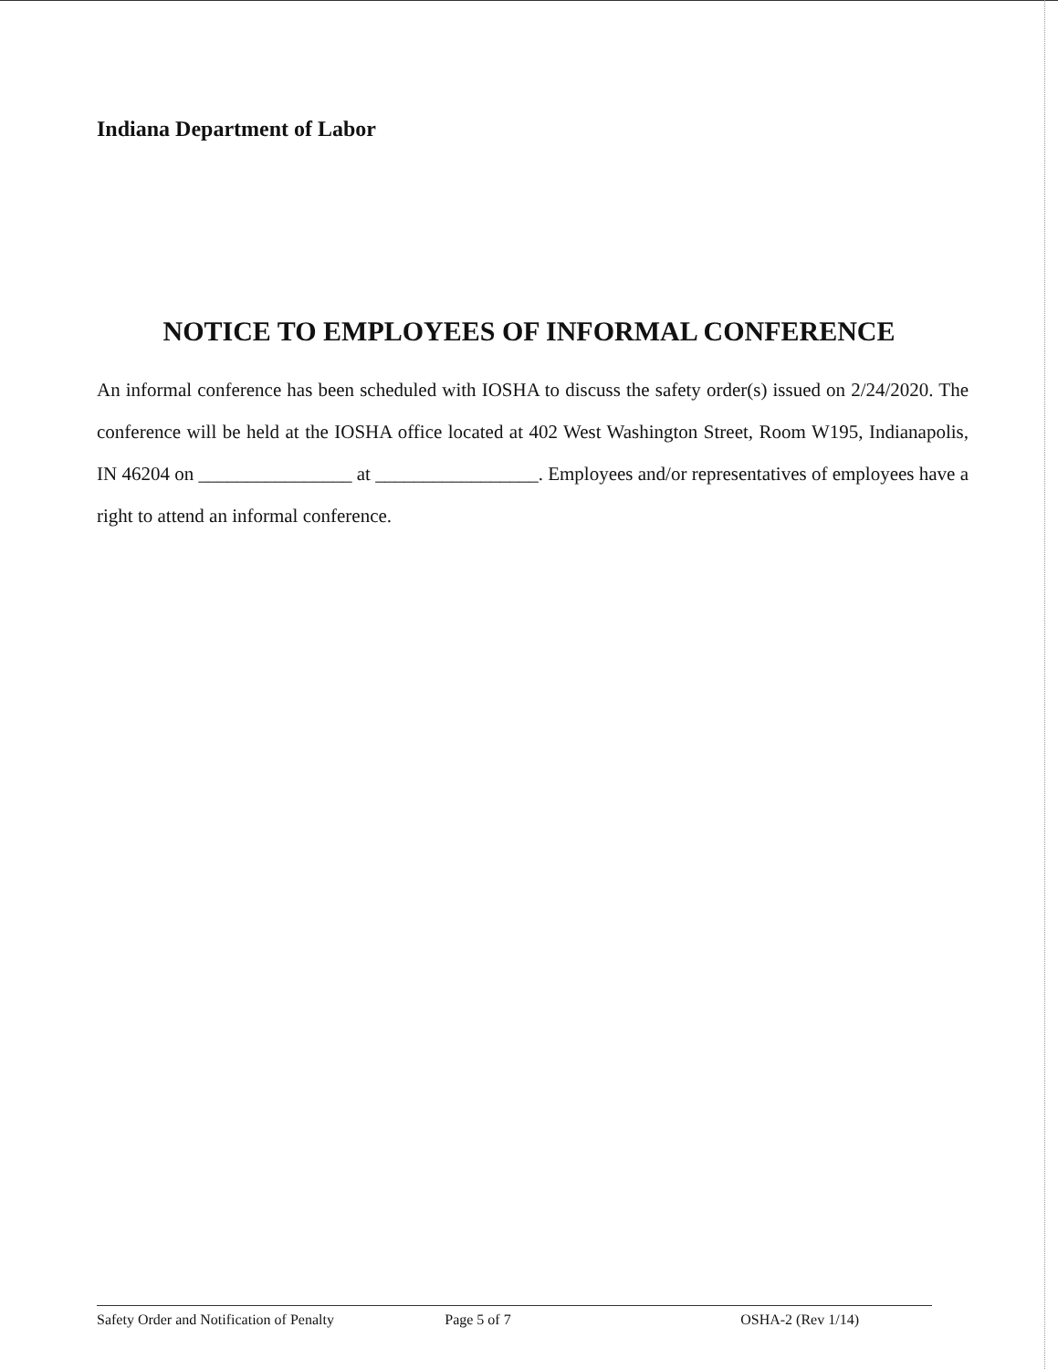Indiana Department of Labor
NOTICE TO EMPLOYEES OF INFORMAL CONFERENCE
An informal conference has been scheduled with IOSHA to discuss the safety order(s) issued on 2/24/2020. The conference will be held at the IOSHA office located at 402 West Washington Street, Room W195, Indianapolis, IN 46204 on ________________ at _________________. Employees and/or representatives of employees have a right to attend an informal conference.
Safety Order and Notification of Penalty Page 5 of 7 OSHA-2 (Rev 1/14)